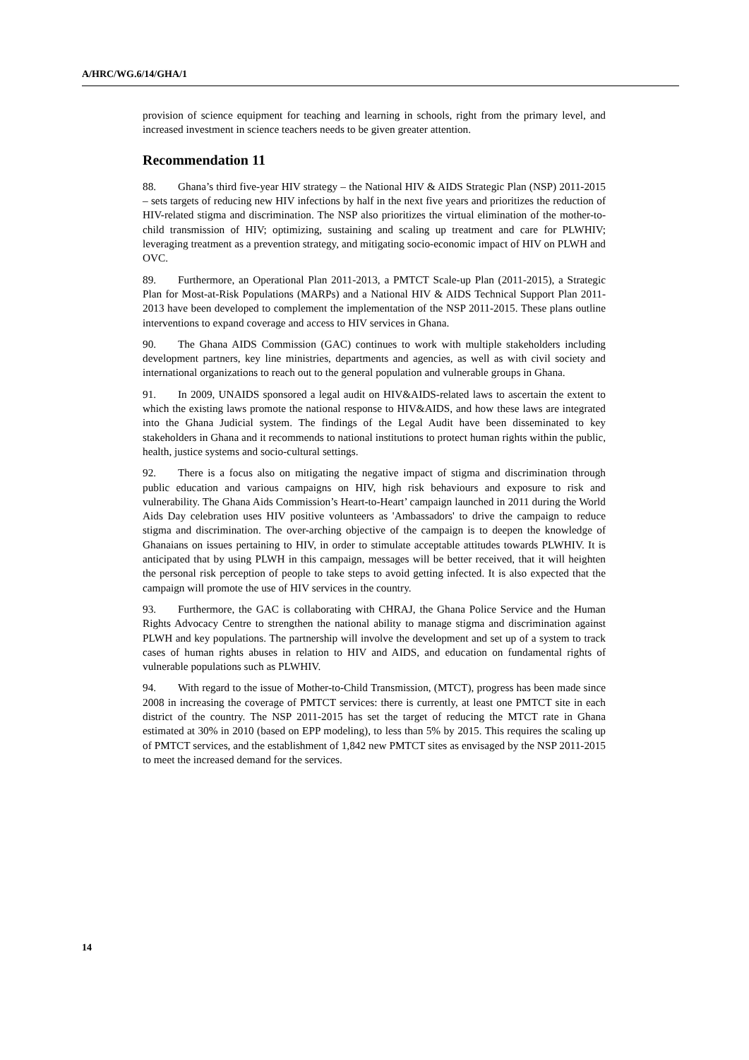A/HRC/WG.6/14/GHA/1
provision of science equipment for teaching and learning in schools, right from the primary level, and increased investment in science teachers needs to be given greater attention.
Recommendation 11
88. Ghana’s third five-year HIV strategy – the National HIV & AIDS Strategic Plan (NSP) 2011-2015 – sets targets of reducing new HIV infections by half in the next five years and prioritizes the reduction of HIV-related stigma and discrimination. The NSP also prioritizes the virtual elimination of the mother-to-child transmission of HIV; optimizing, sustaining and scaling up treatment and care for PLWHIV; leveraging treatment as a prevention strategy, and mitigating socio-economic impact of HIV on PLWH and OVC.
89. Furthermore, an Operational Plan 2011-2013, a PMTCT Scale-up Plan (2011-2015), a Strategic Plan for Most-at-Risk Populations (MARPs) and a National HIV & AIDS Technical Support Plan 2011-2013 have been developed to complement the implementation of the NSP 2011-2015. These plans outline interventions to expand coverage and access to HIV services in Ghana.
90. The Ghana AIDS Commission (GAC) continues to work with multiple stakeholders including development partners, key line ministries, departments and agencies, as well as with civil society and international organizations to reach out to the general population and vulnerable groups in Ghana.
91. In 2009, UNAIDS sponsored a legal audit on HIV&AIDS-related laws to ascertain the extent to which the existing laws promote the national response to HIV&AIDS, and how these laws are integrated into the Ghana Judicial system. The findings of the Legal Audit have been disseminated to key stakeholders in Ghana and it recommends to national institutions to protect human rights within the public, health, justice systems and socio-cultural settings.
92. There is a focus also on mitigating the negative impact of stigma and discrimination through public education and various campaigns on HIV, high risk behaviours and exposure to risk and vulnerability. The Ghana Aids Commission’s Heart-to-Heart’ campaign launched in 2011 during the World Aids Day celebration uses HIV positive volunteers as 'Ambassadors' to drive the campaign to reduce stigma and discrimination. The over-arching objective of the campaign is to deepen the knowledge of Ghanaians on issues pertaining to HIV, in order to stimulate acceptable attitudes towards PLWHIV. It is anticipated that by using PLWH in this campaign, messages will be better received, that it will heighten the personal risk perception of people to take steps to avoid getting infected. It is also expected that the campaign will promote the use of HIV services in the country.
93. Furthermore, the GAC is collaborating with CHRAJ, the Ghana Police Service and the Human Rights Advocacy Centre to strengthen the national ability to manage stigma and discrimination against PLWH and key populations. The partnership will involve the development and set up of a system to track cases of human rights abuses in relation to HIV and AIDS, and education on fundamental rights of vulnerable populations such as PLWHIV.
94. With regard to the issue of Mother-to-Child Transmission, (MTCT), progress has been made since 2008 in increasing the coverage of PMTCT services: there is currently, at least one PMTCT site in each district of the country. The NSP 2011-2015 has set the target of reducing the MTCT rate in Ghana estimated at 30% in 2010 (based on EPP modeling), to less than 5% by 2015. This requires the scaling up of PMTCT services, and the establishment of 1,842 new PMTCT sites as envisaged by the NSP 2011-2015 to meet the increased demand for the services.
14